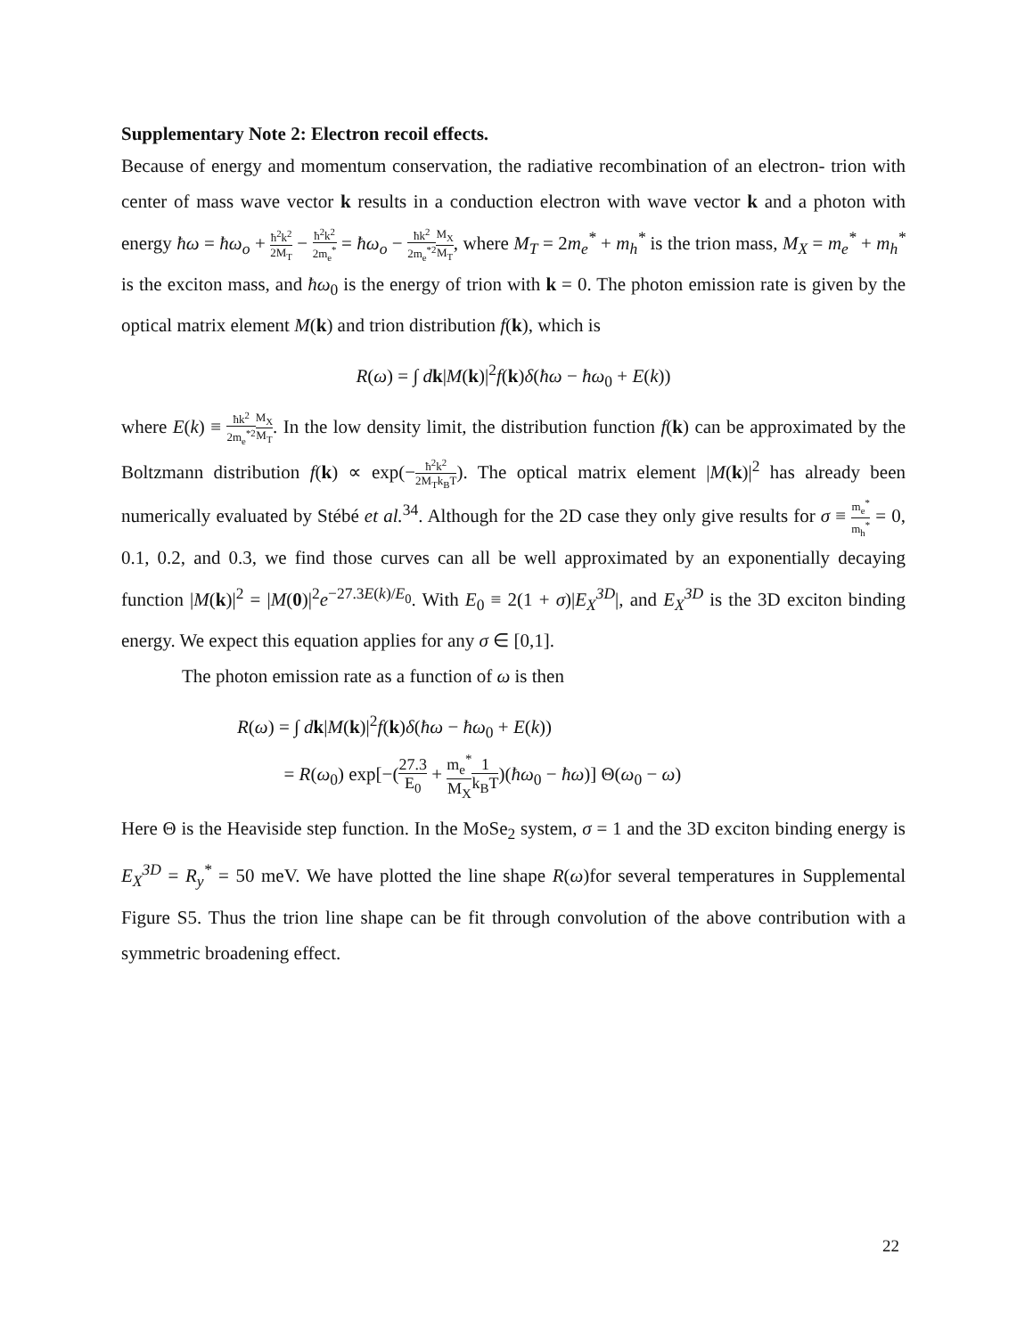Supplementary Note 2: Electron recoil effects.
Because of energy and momentum conservation, the radiative recombination of an electron- trion with center of mass wave vector k results in a conduction electron with wave vector k and a photon with energy ħω = ħω<sub>o</sub> + ħ<sup>2</sup>k<sup>2</sup> 2M<sub>T</sub> − ħ<sup>2</sup>k<sup>2</sup> 2m<sub>e</sub><sup>*</sup> = ħω<sub>o</sub> − ħk<sup>2</sup> 2m<sub>e</sub><sup>*2</sup> M<sub>X</sub> M<sub>T</sub>, where M<sub>T</sub> = 2m<sub>e</sub><sup>*</sup> + m<sub>h</sub><sup>*</sup> is the trion mass, M<sub>X</sub> = m<sub>e</sub><sup>*</sup> + m<sub>h</sub><sup>*</sup> is the exciton mass, and ħω<sub>0</sub> is the energy of trion with k = 0. The photon emission rate is given by the optical matrix element M(k) and trion distribution f(k), which is
R(ω) = ∫ dk|M(k)|<sup>2</sup>f(k)δ(ħω − ħω<sub>0</sub> + E(k))
where E(k) ≡ ħk<sup>2</sup> 2m<sub>e</sub><sup>*2</sup> M<sub>X</sub> M<sub>T</sub>. In the low density limit, the distribution function f(k) can be approximated by the Boltzmann distribution f(k) ∝ exp(−ħ<sup>2</sup>k<sup>2</sup> 2M<sub>T</sub>k<sub>B</sub>T). The optical matrix element |M(k)|<sup>2</sup> has already been numerically evaluated by Stébé et al.<sup>34</sup>. Although for the 2D case they only give results for σ ≡ m<sub>e</sub><sup>*</sup> m<sub>h</sub><sup>*</sup> = 0, 0.1, 0.2, and 0.3, we find those curves can all be well approximated by an exponentially decaying function |M(k)|<sup>2</sup> = |M(0)|<sup>2</sup>e<sup>−27.3E(k)/E<sub>0</sub></sup>. With E<sub>0</sub> ≡ 2(1 + σ)|E<sub>X</sub><sup>3D</sup>|, and E<sub>X</sub><sup>3D</sup> is the 3D exciton binding energy. We expect this equation applies for any σ ∈ [0,1].
The photon emission rate as a function of ω is then
R(ω) = ∫ dk|M(k)|<sup>2</sup>f(k)δ(ħω − ħω<sub>0</sub> + E(k))
= R(ω<sub>0</sub>) exp[−(27.3 E<sub>0</sub> + m<sub>e</sub><sup>*</sup> M<sub>X</sub> 1 k<sub>B</sub>T)(ħω<sub>0</sub> − ħω)] Θ(ω<sub>0</sub> − ω)
Here Θ is the Heaviside step function. In the MoSe<sub>2</sub> system, σ = 1 and the 3D exciton binding energy is E<sub>X</sub><sup>3D</sup> = R<sub>y</sub><sup>*</sup> = 50 meV. We have plotted the line shape R(ω)for several temperatures in Supplemental Figure S5. Thus the trion line shape can be fit through convolution of the above contribution with a symmetric broadening effect.
22